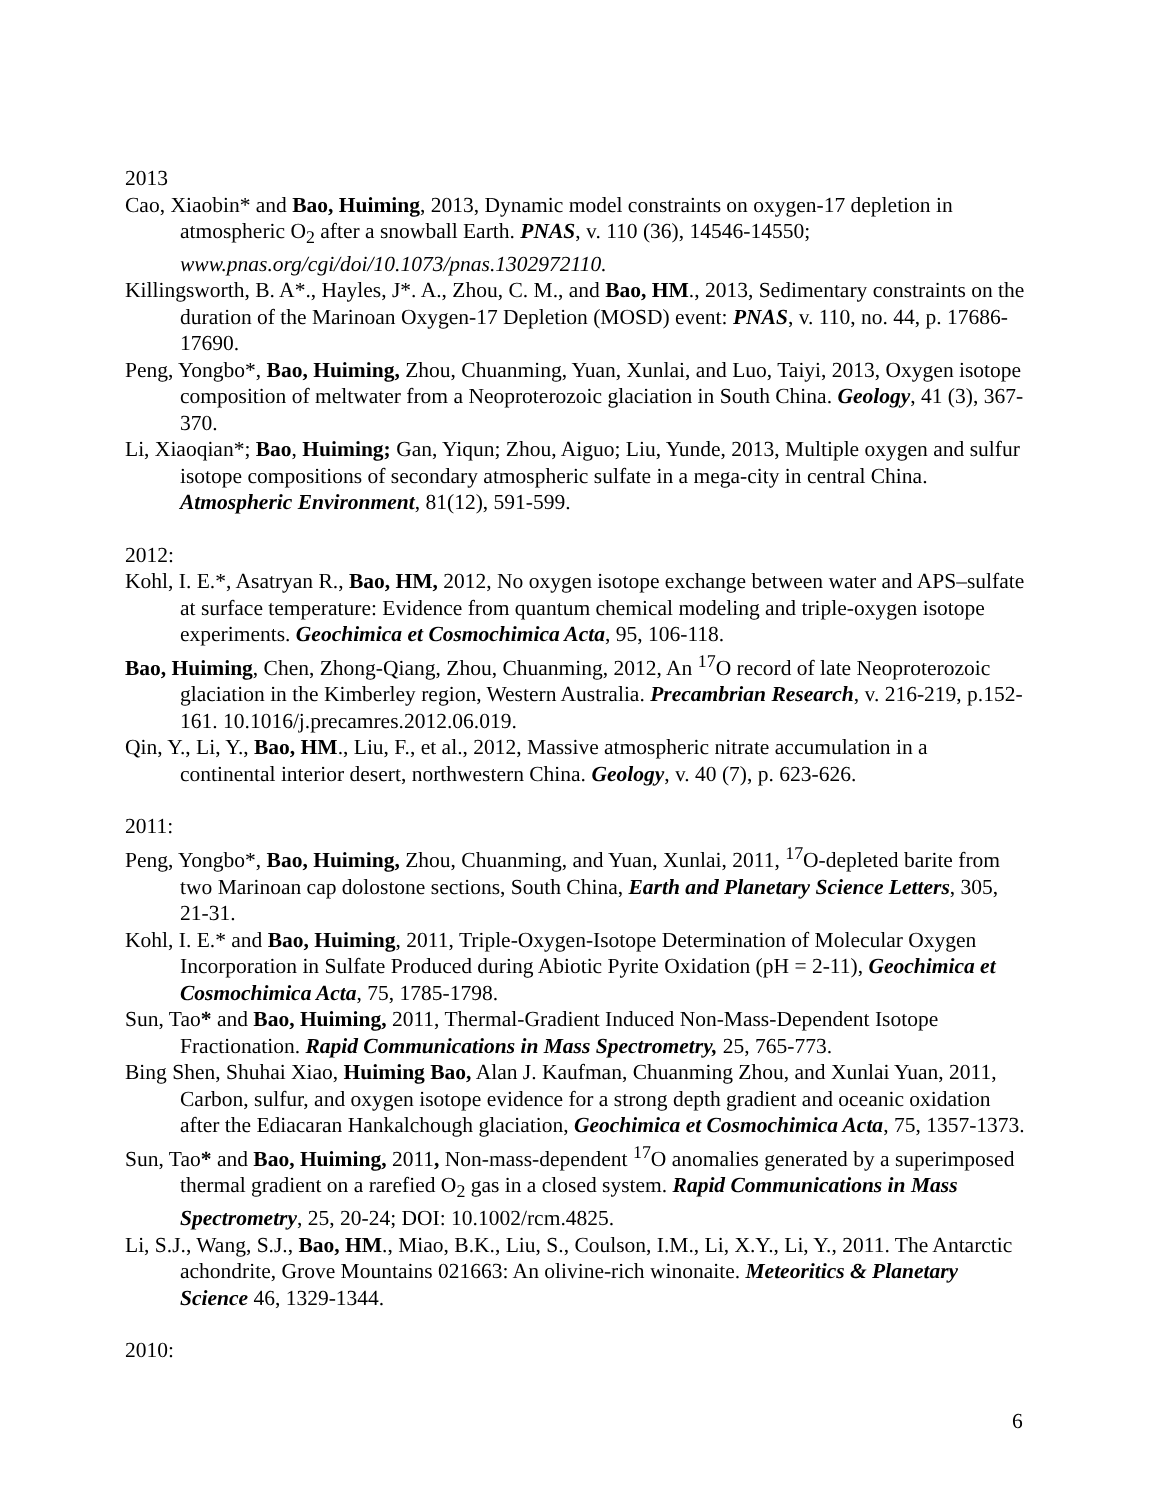2013
Cao, Xiaobin* and Bao, Huiming, 2013, Dynamic model constraints on oxygen-17 depletion in atmospheric O<sub>2</sub> after a snowball Earth. PNAS, v. 110 (36), 14546-14550; www.pnas.org/cgi/doi/10.1073/pnas.1302972110.
Killingsworth, B. A*., Hayles, J*. A., Zhou, C. M., and Bao, HM., 2013, Sedimentary constraints on the duration of the Marinoan Oxygen-17 Depletion (MOSD) event: PNAS, v. 110, no. 44, p. 17686-17690.
Peng, Yongbo*, Bao, Huiming, Zhou, Chuanming, Yuan, Xunlai, and Luo, Taiyi, 2013, Oxygen isotope composition of meltwater from a Neoproterozoic glaciation in South China. Geology, 41 (3), 367-370.
Li, Xiaoqian*; Bao, Huiming; Gan, Yiqun; Zhou, Aiguo; Liu, Yunde, 2013, Multiple oxygen and sulfur isotope compositions of secondary atmospheric sulfate in a mega-city in central China. Atmospheric Environment, 81(12), 591-599.
2012:
Kohl, I. E.*, Asatryan R., Bao, HM, 2012, No oxygen isotope exchange between water and APS–sulfate at surface temperature: Evidence from quantum chemical modeling and triple-oxygen isotope experiments. Geochimica et Cosmochimica Acta, 95, 106-118.
Bao, Huiming, Chen, Zhong-Qiang, Zhou, Chuanming, 2012, An <sup>17</sup>O record of late Neoproterozoic glaciation in the Kimberley region, Western Australia. Precambrian Research, v. 216-219, p.152-161. 10.1016/j.precamres.2012.06.019.
Qin, Y., Li, Y., Bao, HM., Liu, F., et al., 2012, Massive atmospheric nitrate accumulation in a continental interior desert, northwestern China. Geology, v. 40 (7), p. 623-626.
2011:
Peng, Yongbo*, Bao, Huiming, Zhou, Chuanming, and Yuan, Xunlai, 2011, <sup>17</sup>O-depleted barite from two Marinoan cap dolostone sections, South China, Earth and Planetary Science Letters, 305, 21-31.
Kohl, I. E.* and Bao, Huiming, 2011, Triple-Oxygen-Isotope Determination of Molecular Oxygen Incorporation in Sulfate Produced during Abiotic Pyrite Oxidation (pH = 2-11), Geochimica et Cosmochimica Acta, 75, 1785-1798.
Sun, Tao* and Bao, Huiming, 2011, Thermal-Gradient Induced Non-Mass-Dependent Isotope Fractionation. Rapid Communications in Mass Spectrometry, 25, 765-773.
Bing Shen, Shuhai Xiao, Huiming Bao, Alan J. Kaufman, Chuanming Zhou, and Xunlai Yuan, 2011, Carbon, sulfur, and oxygen isotope evidence for a strong depth gradient and oceanic oxidation after the Ediacaran Hankalchough glaciation, Geochimica et Cosmochimica Acta, 75, 1357-1373.
Sun, Tao* and Bao, Huiming, 2011, Non-mass-dependent <sup>17</sup>O anomalies generated by a superimposed thermal gradient on a rarefied O<sub>2</sub> gas in a closed system. Rapid Communications in Mass Spectrometry, 25, 20-24; DOI: 10.1002/rcm.4825.
Li, S.J., Wang, S.J., Bao, HM., Miao, B.K., Liu, S., Coulson, I.M., Li, X.Y., Li, Y., 2011. The Antarctic achondrite, Grove Mountains 021663: An olivine-rich winonaite. Meteoritics & Planetary Science 46, 1329-1344.
2010:
6